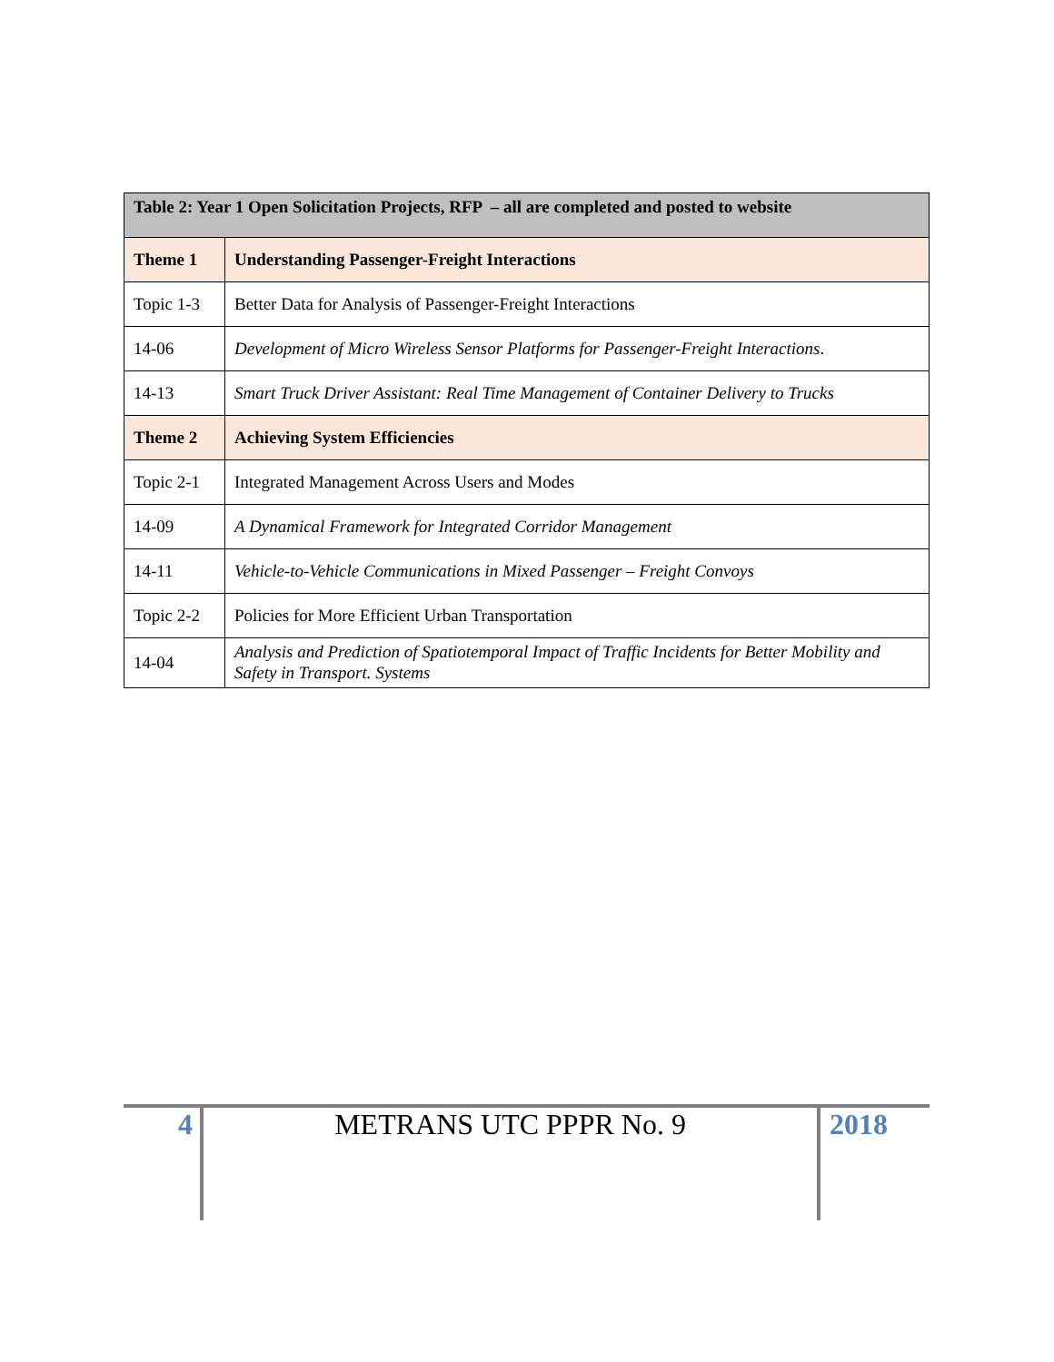| Table 2: Year 1 Open Solicitation Projects, RFP – all are completed and posted to website | |
| --- | --- |
| Theme 1 | Understanding Passenger-Freight Interactions |
| Topic 1-3 | Better Data for Analysis of Passenger-Freight Interactions |
| 14-06 | Development of Micro Wireless Sensor Platforms for Passenger-Freight Interactions . |
| 14-13 | Smart Truck Driver Assistant: Real Time Management of Container Delivery to Trucks |
| Theme 2 | Achieving System Efficiencies |
| Topic 2-1 | Integrated Management Across Users and Modes |
| 14-09 | A Dynamical Framework for Integrated Corridor Management |
| 14-11 | Vehicle-to-Vehicle Communications in Mixed Passenger – Freight Convoys |
| Topic 2-2 | Policies for More Efficient Urban Transportation |
| 14-04 | Analysis and Prediction of Spatiotemporal Impact of Traffic Incidents for Better Mobility and Safety in Transport. Systems |
4 METRANS UTC PPPR No. 9 2018